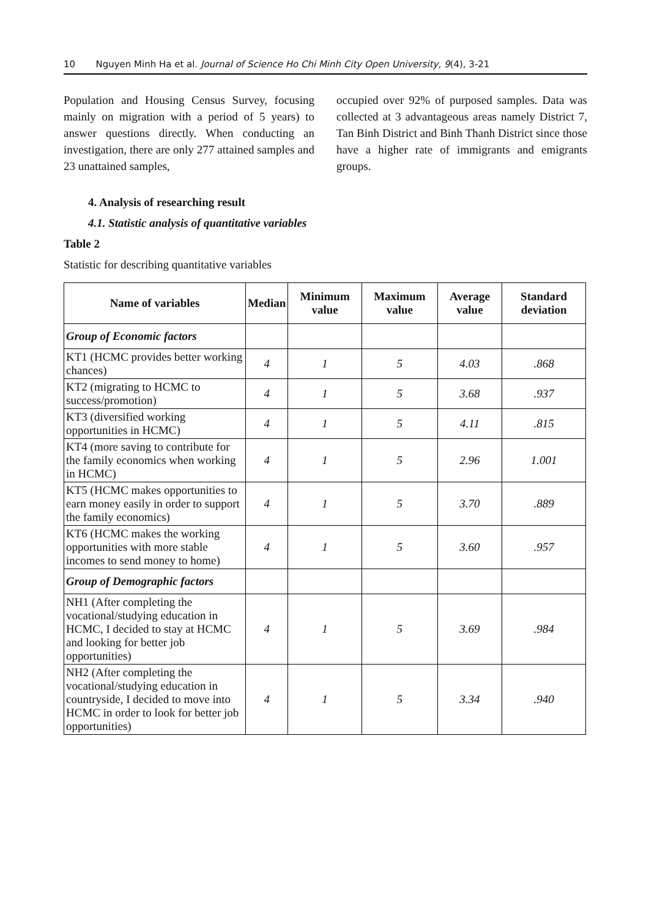10 Nguyen Minh Ha et al. Journal of Science Ho Chi Minh City Open University, 9(4), 3-21
Population and Housing Census Survey, focusing mainly on migration with a period of 5 years) to answer questions directly. When conducting an investigation, there are only 277 attained samples and 23 unattained samples,
occupied over 92% of purposed samples. Data was collected at 3 advantageous areas namely District 7, Tan Binh District and Binh Thanh District since those have a higher rate of immigrants and emigrants groups.
4. Analysis of researching result
4.1. Statistic analysis of quantitative variables
Table 2
Statistic for describing quantitative variables
| Name of variables | Median | Minimum value | Maximum value | Average value | Standard deviation |
| --- | --- | --- | --- | --- | --- |
| Group of Economic factors | | | | | |
| KT1 (HCMC provides better working chances) | 4 | 1 | 5 | 4.03 | .868 |
| KT2 (migrating to HCMC to success/promotion) | 4 | 1 | 5 | 3.68 | .937 |
| KT3 (diversified working opportunities in HCMC) | 4 | 1 | 5 | 4.11 | .815 |
| KT4 (more saving to contribute for the family economics when working in HCMC) | 4 | 1 | 5 | 2.96 | 1.001 |
| KT5 (HCMC makes opportunities to earn money easily in order to support the family economics) | 4 | 1 | 5 | 3.70 | .889 |
| KT6 (HCMC makes the working opportunities with more stable incomes to send money to home) | 4 | 1 | 5 | 3.60 | .957 |
| Group of Demographic factors | | | | | |
| NH1 (After completing the vocational/studying education in HCMC, I decided to stay at HCMC and looking for better job opportunities) | 4 | 1 | 5 | 3.69 | .984 |
| NH2 (After completing the vocational/studying education in countryside, I decided to move into HCMC in order to look for better job opportunities) | 4 | 1 | 5 | 3.34 | .940 |